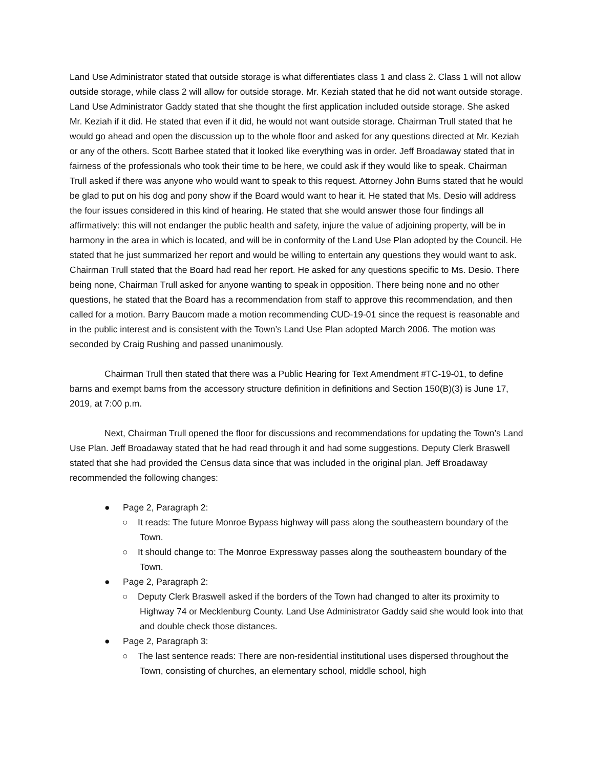Land Use Administrator stated that outside storage is what differentiates class 1 and class 2. Class 1 will not allow outside storage, while class 2 will allow for outside storage. Mr. Keziah stated that he did not want outside storage. Land Use Administrator Gaddy stated that she thought the first application included outside storage. She asked Mr. Keziah if it did. He stated that even if it did, he would not want outside storage. Chairman Trull stated that he would go ahead and open the discussion up to the whole floor and asked for any questions directed at Mr. Keziah or any of the others. Scott Barbee stated that it looked like everything was in order. Jeff Broadaway stated that in fairness of the professionals who took their time to be here, we could ask if they would like to speak. Chairman Trull asked if there was anyone who would want to speak to this request. Attorney John Burns stated that he would be glad to put on his dog and pony show if the Board would want to hear it. He stated that Ms. Desio will address the four issues considered in this kind of hearing. He stated that she would answer those four findings all affirmatively: this will not endanger the public health and safety, injure the value of adjoining property, will be in harmony in the area in which is located, and will be in conformity of the Land Use Plan adopted by the Council. He stated that he just summarized her report and would be willing to entertain any questions they would want to ask. Chairman Trull stated that the Board had read her report. He asked for any questions specific to Ms. Desio. There being none, Chairman Trull asked for anyone wanting to speak in opposition. There being none and no other questions, he stated that the Board has a recommendation from staff to approve this recommendation, and then called for a motion. Barry Baucom made a motion recommending CUD-19-01 since the request is reasonable and in the public interest and is consistent with the Town’s Land Use Plan adopted March 2006. The motion was seconded by Craig Rushing and passed unanimously.
Chairman Trull then stated that there was a Public Hearing for Text Amendment #TC-19-01, to define barns and exempt barns from the accessory structure definition in definitions and Section 150(B)(3) is June 17, 2019, at 7:00 p.m.
Next, Chairman Trull opened the floor for discussions and recommendations for updating the Town’s Land Use Plan. Jeff Broadaway stated that he had read through it and had some suggestions. Deputy Clerk Braswell stated that she had provided the Census data since that was included in the original plan. Jeff Broadaway recommended the following changes:
● Page 2, Paragraph 2:
○ It reads: The future Monroe Bypass highway will pass along the southeastern boundary of the Town.
○ It should change to: The Monroe Expressway passes along the southeastern boundary of the Town.
● Page 2, Paragraph 2:
○ Deputy Clerk Braswell asked if the borders of the Town had changed to alter its proximity to Highway 74 or Mecklenburg County. Land Use Administrator Gaddy said she would look into that and double check those distances.
● Page 2, Paragraph 3:
○ The last sentence reads: There are non-residential institutional uses dispersed throughout the Town, consisting of churches, an elementary school, middle school, high